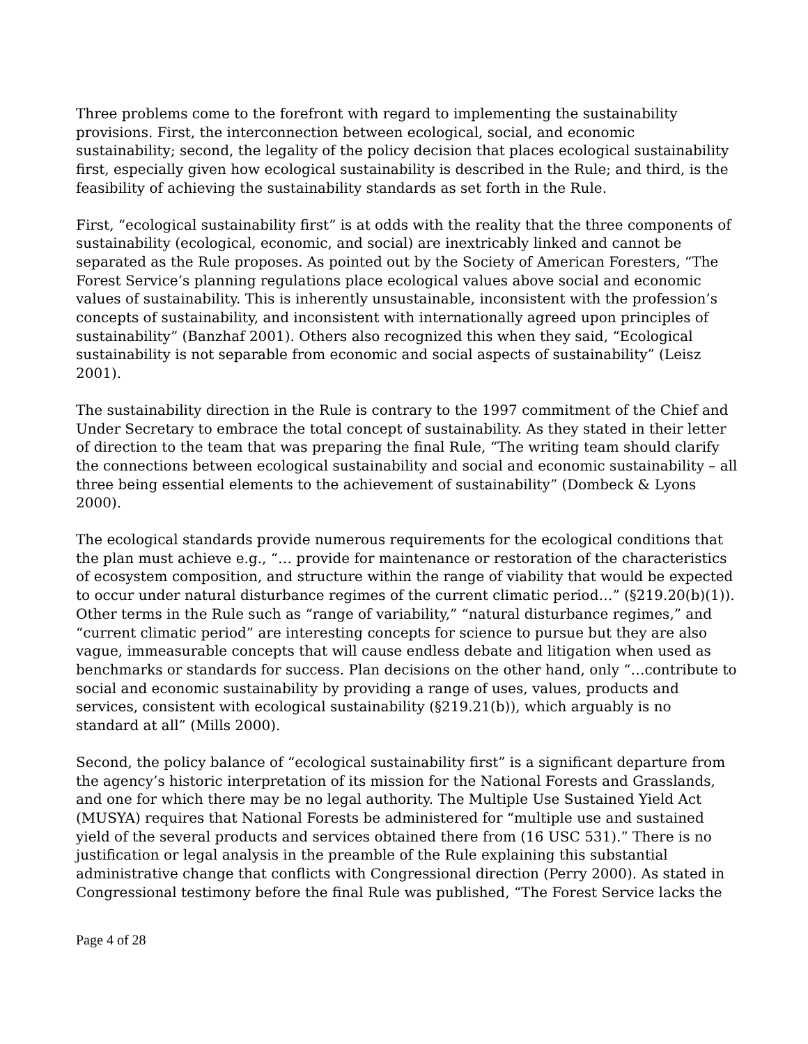Three problems come to the forefront with regard to implementing the sustainability provisions. First, the interconnection between ecological, social, and economic sustainability; second, the legality of the policy decision that places ecological sustainability first, especially given how ecological sustainability is described in the Rule; and third, is the feasibility of achieving the sustainability standards as set forth in the Rule.
First, “ecological sustainability first” is at odds with the reality that the three components of sustainability (ecological, economic, and social) are inextricably linked and cannot be separated as the Rule proposes. As pointed out by the Society of American Foresters, “The Forest Service’s planning regulations place ecological values above social and economic values of sustainability. This is inherently unsustainable, inconsistent with the profession’s concepts of sustainability, and inconsistent with internationally agreed upon principles of sustainability” (Banzhaf 2001). Others also recognized this when they said, “Ecological sustainability is not separable from economic and social aspects of sustainability” (Leisz 2001).
The sustainability direction in the Rule is contrary to the 1997 commitment of the Chief and Under Secretary to embrace the total concept of sustainability. As they stated in their letter of direction to the team that was preparing the final Rule, “The writing team should clarify the connections between ecological sustainability and social and economic sustainability – all three being essential elements to the achievement of sustainability” (Dombeck & Lyons 2000).
The ecological standards provide numerous requirements for the ecological conditions that the plan must achieve e.g., “… provide for maintenance or restoration of the characteristics of ecosystem composition, and structure within the range of viability that would be expected to occur under natural disturbance regimes of the current climatic period…” (§219.20(b)(1)). Other terms in the Rule such as “range of variability,” “natural disturbance regimes,” and “current climatic period” are interesting concepts for science to pursue but they are also vague, immeasurable concepts that will cause endless debate and litigation when used as benchmarks or standards for success. Plan decisions on the other hand, only “…contribute to social and economic sustainability by providing a range of uses, values, products and services, consistent with ecological sustainability (§219.21(b)), which arguably is no standard at all” (Mills 2000).
Second, the policy balance of “ecological sustainability first” is a significant departure from the agency’s historic interpretation of its mission for the National Forests and Grasslands, and one for which there may be no legal authority. The Multiple Use Sustained Yield Act (MUSYA) requires that National Forests be administered for “multiple use and sustained yield of the several products and services obtained there from (16 USC 531).” There is no justification or legal analysis in the preamble of the Rule explaining this substantial administrative change that conflicts with Congressional direction (Perry 2000). As stated in Congressional testimony before the final Rule was published, “The Forest Service lacks the
Page 4 of 28